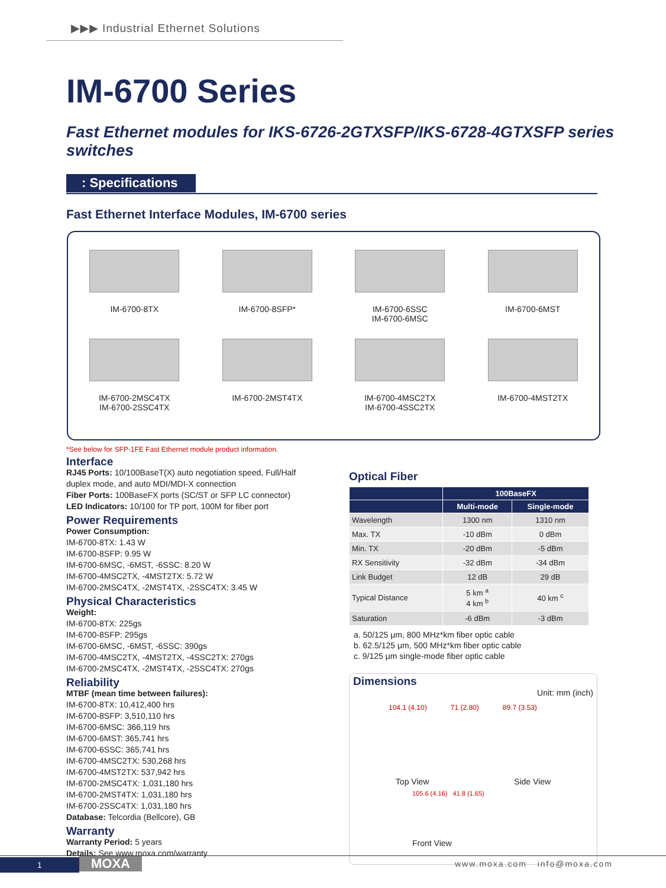▶▶▶ Industrial Ethernet Solutions
IM-6700 Series
Fast Ethernet modules for IKS-6726-2GTXSFP/IKS-6728-4GTXSFP series switches
: Specifications
Fast Ethernet Interface Modules, IM-6700 series
IM-6700-8TX
IM-6700-8SFP*
IM-6700-6SSC
IM-6700-6MSC
IM-6700-6MST
IM-6700-2MSC4TX
IM-6700-2SSC4TX
IM-6700-2MST4TX
IM-6700-4MSC2TX
IM-6700-4SSC2TX
IM-6700-4MST2TX
*See below for SFP-1FE Fast Ethernet module product information.
Interface
RJ45 Ports: 10/100BaseT(X) auto negotiation speed, Full/Half duplex mode, and auto MDI/MDI-X connection
Fiber Ports: 100BaseFX ports (SC/ST or SFP LC connector)
LED Indicators: 10/100 for TP port, 100M for fiber port
Power Requirements
Power Consumption:
IM-6700-8TX: 1.43 W
IM-6700-8SFP: 9.95 W
IM-6700-6MSC, -6MST, -6SSC: 8.20 W
IM-6700-4MSC2TX, -4MST2TX: 5.72 W
IM-6700-2MSC4TX, -2MST4TX, -2SSC4TX: 3.45 W
Physical Characteristics
Weight:
IM-6700-8TX: 225gs
IM-6700-8SFP: 295gs
IM-6700-6MSC, -6MST, -6SSC: 390gs
IM-6700-4MSC2TX, -4MST2TX, -4SSC2TX: 270gs
IM-6700-2MSC4TX, -2MST4TX, -2SSC4TX: 270gs
Reliability
MTBF (mean time between failures):
IM-6700-8TX: 10,412,400 hrs
IM-6700-8SFP: 3,510,110 hrs
IM-6700-6MSC: 366,119 hrs
IM-6700-6MST: 365,741 hrs
IM-6700-6SSC: 365,741 hrs
IM-6700-4MSC2TX: 530,268 hrs
IM-6700-4MST2TX: 537,942 hrs
IM-6700-2MSC4TX: 1,031,180 hrs
IM-6700-2MST4TX: 1,031,180 hrs
IM-6700-2SSC4TX: 1,031,180 hrs
Database: Telcordia (Bellcore), GB
Warranty
Warranty Period: 5 years
Details: See www.moxa.com/warranty
Optical Fiber
| | 100BaseFX | |
| --- | --- | --- |
| | Multi-mode | Single-mode |
| Wavelength | 1300 nm | 1310 nm |
| Max. TX | -10 dBm | 0 dBm |
| Min. TX | -20 dBm | -5 dBm |
| RX Sensitivity | -32 dBm | -34 dBm |
| Link Budget | 12 dB | 29 dB |
| Typical Distance | 5 km <sup>a</sup> 4 km <sup>b</sup> | 40 km <sup>c</sup> |
| Saturation | -6 dBm | -3 dBm |
a. 50/125 μm, 800 MHz*km fiber optic cable
b. 62.5/125 μm, 500 MHz*km fiber optic cable
c. 9/125 μm single-mode fiber optic cable
Dimensions
Unit: mm (inch)
104.1 (4.10) 71 (2.80) 89.7 (3.53)
Top View Side View
105.6 (4.16) 41.8 (1.65)
Front View
1 MOXA www.moxa.com info@moxa.com